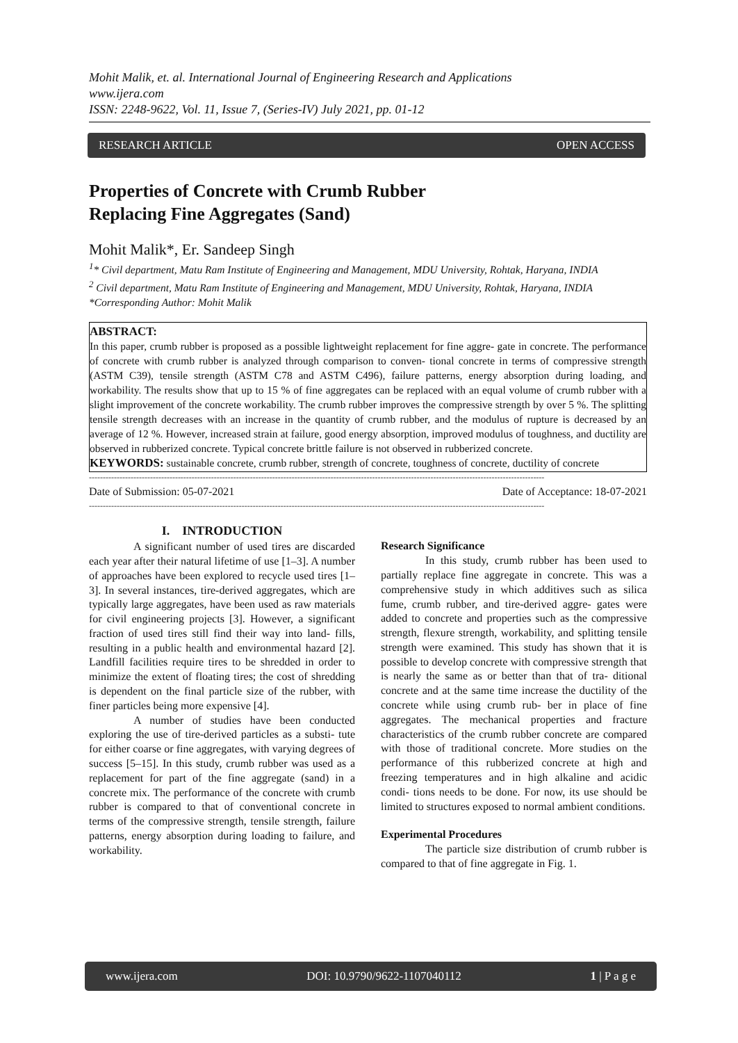Mohit Malik, et. al. International Journal of Engineering Research and Applications
www.ijera.com
ISSN: 2248-9622, Vol. 11, Issue 7, (Series-IV) July 2021, pp. 01-12
RESEARCH ARTICLE OPEN ACCESS
Properties of Concrete with Crumb Rubber
Replacing Fine Aggregates (Sand)
Mohit Malik*, Er. Sandeep Singh
<sup>1</sup>* Civil department, Matu Ram Institute of Engineering and Management, MDU University, Rohtak, Haryana, INDIA
<sup>2</sup> Civil department, Matu Ram Institute of Engineering and Management, MDU University, Rohtak, Haryana, INDIA
*Corresponding Author: Mohit Malik
ABSTRACT:
In this paper, crumb rubber is proposed as a possible lightweight replacement for fine aggre- gate in concrete. The performance of concrete with crumb rubber is analyzed through comparison to conven- tional concrete in terms of compressive strength (ASTM C39), tensile strength (ASTM C78 and ASTM C496), failure patterns, energy absorption during loading, and workability. The results show that up to 15 % of fine aggregates can be replaced with an equal volume of crumb rubber with a slight improvement of the concrete workability. The crumb rubber improves the compressive strength by over 5 %. The splitting tensile strength decreases with an increase in the quantity of crumb rubber, and the modulus of rupture is decreased by an average of 12 %. However, increased strain at failure, good energy absorption, improved modulus of toughness, and ductility are observed in rubberized concrete. Typical concrete brittle failure is not observed in rubberized concrete.
KEYWORDS: sustainable concrete, crumb rubber, strength of concrete, toughness of concrete, ductility of concrete
--------------------------------------------------------------------------------------------------------------------------------------------------------------------
Date of Submission: 05-07-2021 Date of Acceptance: 18-07-2021
--------------------------------------------------------------------------------------------------------------------------------------------------------------------
I. INTRODUCTION
A significant number of used tires are discarded each year after their natural lifetime of use [1–3]. A number of approaches have been explored to recycle used tires [1–3]. In several instances, tire-derived aggregates, which are typically large aggregates, have been used as raw materials for civil engineering projects [3]. However, a significant fraction of used tires still find their way into land- fills, resulting in a public health and environmental hazard [2]. Landfill facilities require tires to be shredded in order to minimize the extent of floating tires; the cost of shredding is dependent on the final particle size of the rubber, with finer particles being more expensive [4].
A number of studies have been conducted exploring the use of tire-derived particles as a substi- tute for either coarse or fine aggregates, with varying degrees of success [5–15]. In this study, crumb rubber was used as a replacement for part of the fine aggregate (sand) in a concrete mix. The performance of the concrete with crumb rubber is compared to that of conventional concrete in terms of the compressive strength, tensile strength, failure patterns, energy absorption during loading to failure, and workability.
Research Significance
In this study, crumb rubber has been used to partially replace fine aggregate in concrete. This was a comprehensive study in which additives such as silica fume, crumb rubber, and tire-derived aggre- gates were added to concrete and properties such as the compressive strength, flexure strength, workability, and splitting tensile strength were examined. This study has shown that it is possible to develop concrete with compressive strength that is nearly the same as or better than that of tra- ditional concrete and at the same time increase the ductility of the concrete while using crumb rub- ber in place of fine aggregates. The mechanical properties and fracture characteristics of the crumb rubber concrete are compared with those of traditional concrete. More studies on the performance of this rubberized concrete at high and freezing temperatures and in high alkaline and acidic condi- tions needs to be done. For now, its use should be limited to structures exposed to normal ambient conditions.
Experimental Procedures
The particle size distribution of crumb rubber is compared to that of fine aggregate in Fig. 1.
www.ijera.com DOI: 10.9790/9622-1107040112 1 | P a g e